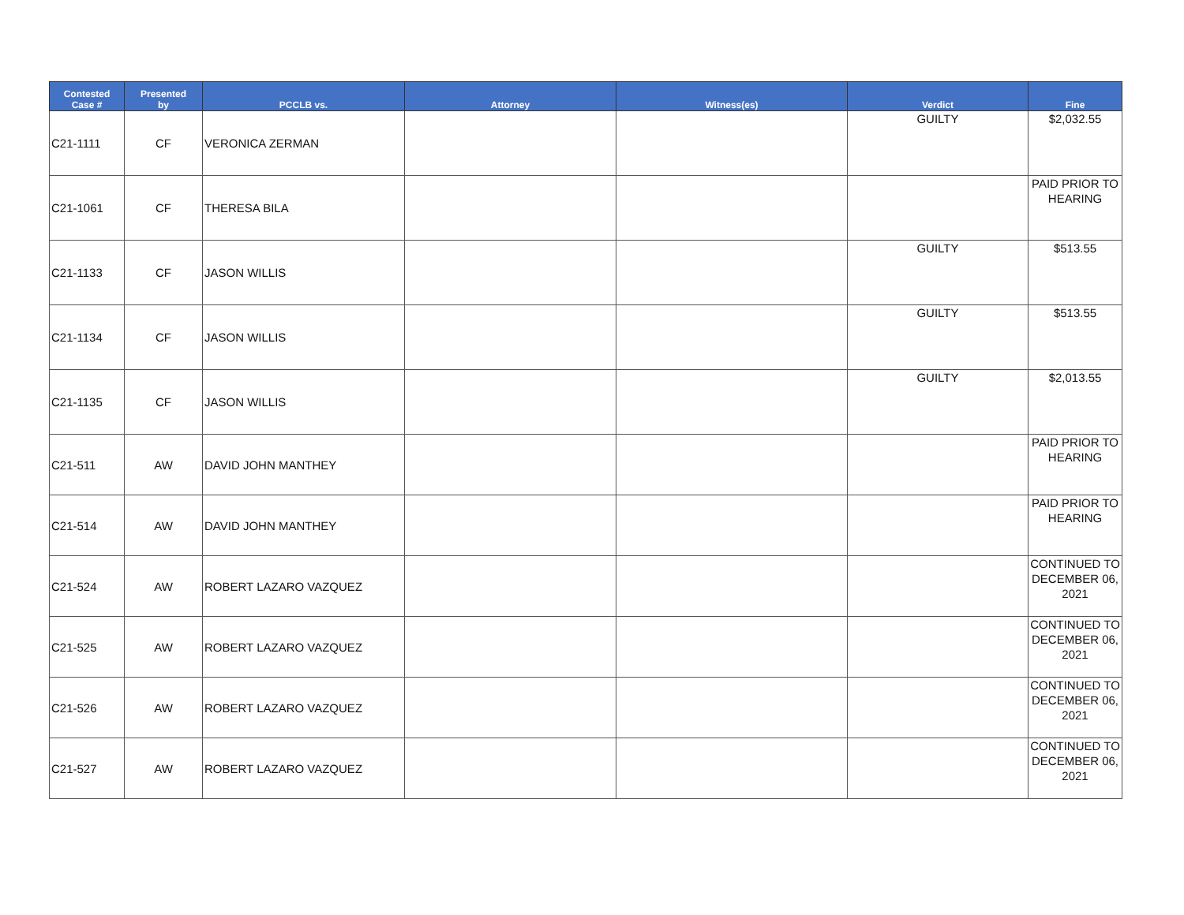| Contested Case # | Presented by | PCCLB vs. | Attorney | Witness(es) | Verdict | Fine |
| --- | --- | --- | --- | --- | --- | --- |
| C21-1111 | CF | VERONICA ZERMAN | | | GUILTY | $2,032.55 |
| C21-1061 | CF | THERESA BILA | | | | PAID PRIOR TO HEARING |
| C21-1133 | CF | JASON WILLIS | | | GUILTY | $513.55 |
| C21-1134 | CF | JASON WILLIS | | | GUILTY | $513.55 |
| C21-1135 | CF | JASON WILLIS | | | GUILTY | $2,013.55 |
| C21-511 | AW | DAVID JOHN MANTHEY | | | | PAID PRIOR TO HEARING |
| C21-514 | AW | DAVID JOHN MANTHEY | | | | PAID PRIOR TO HEARING |
| C21-524 | AW | ROBERT LAZARO VAZQUEZ | | | | CONTINUED TO DECEMBER 06, 2021 |
| C21-525 | AW | ROBERT LAZARO VAZQUEZ | | | | CONTINUED TO DECEMBER 06, 2021 |
| C21-526 | AW | ROBERT LAZARO VAZQUEZ | | | | CONTINUED TO DECEMBER 06, 2021 |
| C21-527 | AW | ROBERT LAZARO VAZQUEZ | | | | CONTINUED TO DECEMBER 06, 2021 |